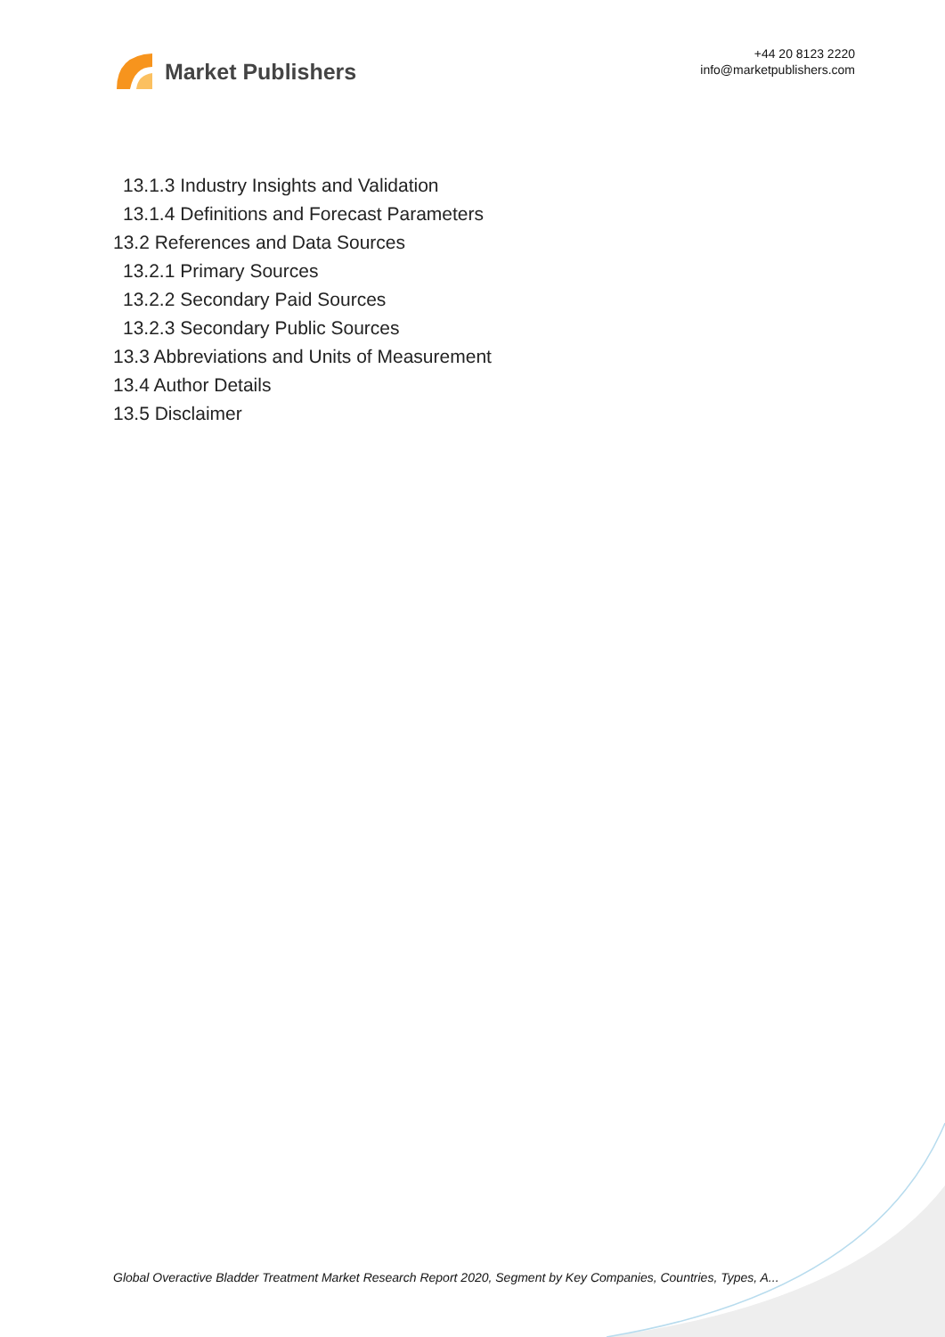Market Publishers
+44 20 8123 2220
info@marketpublishers.com
13.1.3 Industry Insights and Validation
13.1.4 Definitions and Forecast Parameters
13.2 References and Data Sources
13.2.1 Primary Sources
13.2.2 Secondary Paid Sources
13.2.3 Secondary Public Sources
13.3 Abbreviations and Units of Measurement
13.4 Author Details
13.5 Disclaimer
Global Overactive Bladder Treatment Market Research Report 2020, Segment by Key Companies, Countries, Types, A...